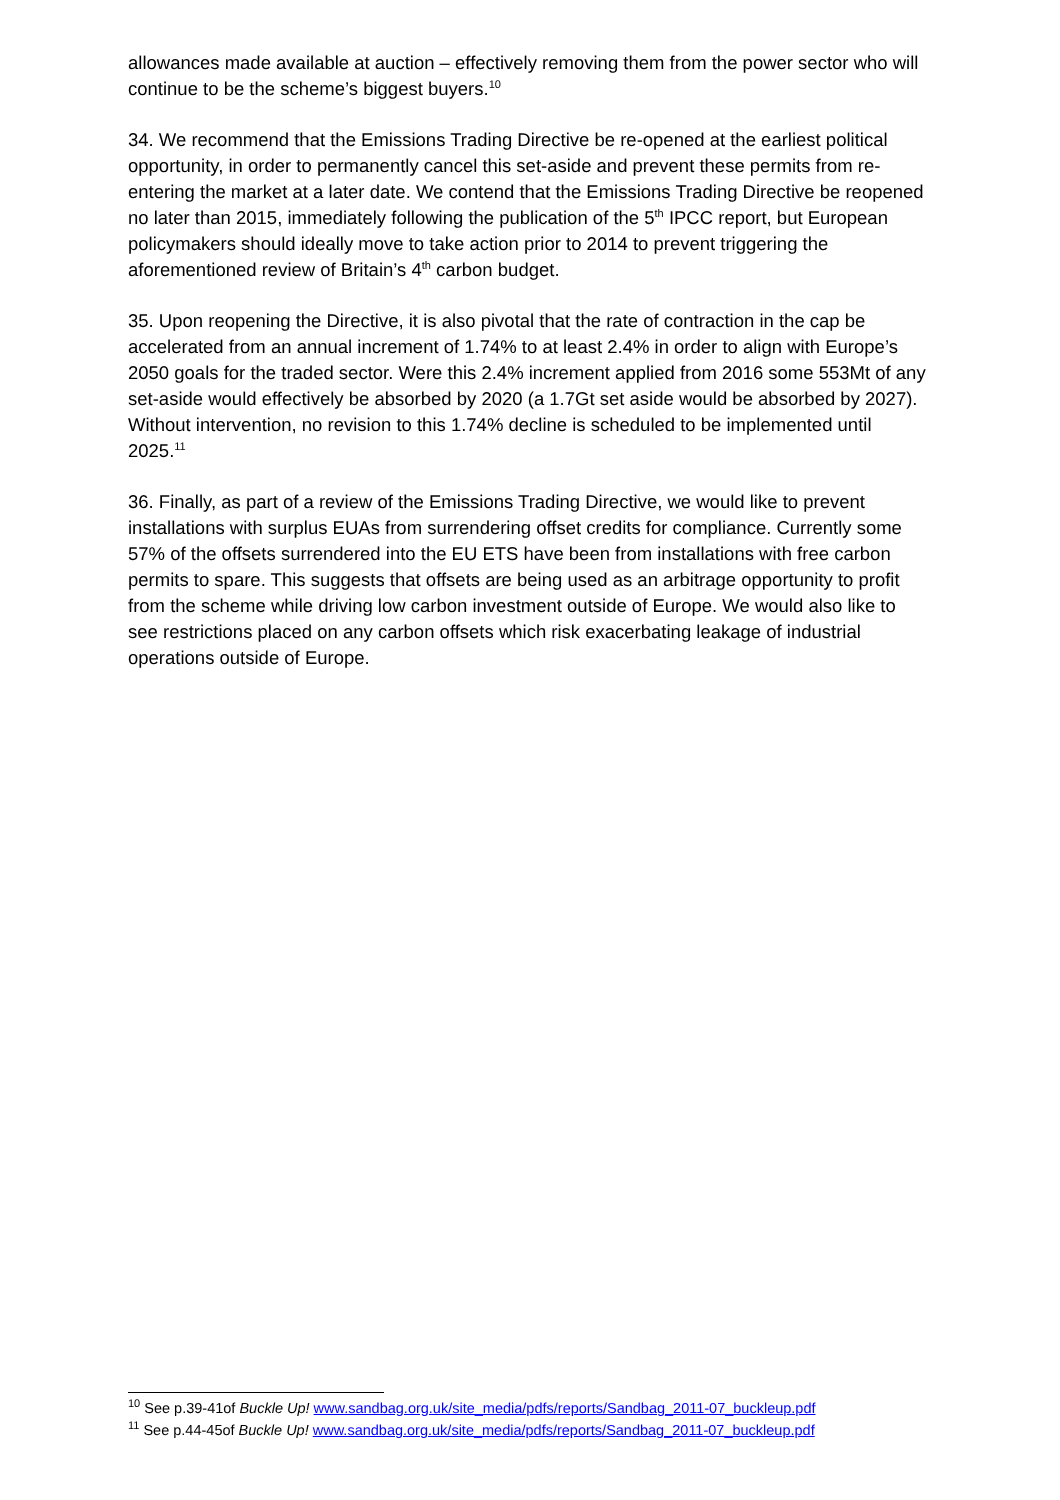allowances made available at auction – effectively removing them from the power sector who will continue to be the scheme’s biggest buyers.<sup>10</sup>
34. We recommend that the Emissions Trading Directive be re-opened at the earliest political opportunity, in order to permanently cancel this set-aside and prevent these permits from re-entering the market at a later date. We contend that the Emissions Trading Directive be reopened no later than 2015, immediately following the publication of the 5<sup>th</sup> IPCC report, but European policymakers should ideally move to take action prior to 2014 to prevent triggering the aforementioned review of Britain’s 4<sup>th</sup> carbon budget.
35. Upon reopening the Directive, it is also pivotal that the rate of contraction in the cap be accelerated from an annual increment of 1.74% to at least 2.4% in order to align with Europe’s 2050 goals for the traded sector. Were this 2.4% increment applied from 2016 some 553Mt of any set-aside would effectively be absorbed by 2020 (a 1.7Gt set aside would be absorbed by 2027). Without intervention, no revision to this 1.74% decline is scheduled to be implemented until 2025.<sup>11</sup>
36. Finally, as part of a review of the Emissions Trading Directive, we would like to prevent installations with surplus EUAs from surrendering offset credits for compliance. Currently some 57% of the offsets surrendered into the EU ETS have been from installations with free carbon permits to spare. This suggests that offsets are being used as an arbitrage opportunity to profit from the scheme while driving low carbon investment outside of Europe. We would also like to see restrictions placed on any carbon offsets which risk exacerbating leakage of industrial operations outside of Europe.
<sup>10</sup> See p.39-41of Buckle Up! www.sandbag.org.uk/site_media/pdfs/reports/Sandbag_2011-07_buckleup.pdf
<sup>11</sup> See p.44-45of Buckle Up! www.sandbag.org.uk/site_media/pdfs/reports/Sandbag_2011-07_buckleup.pdf